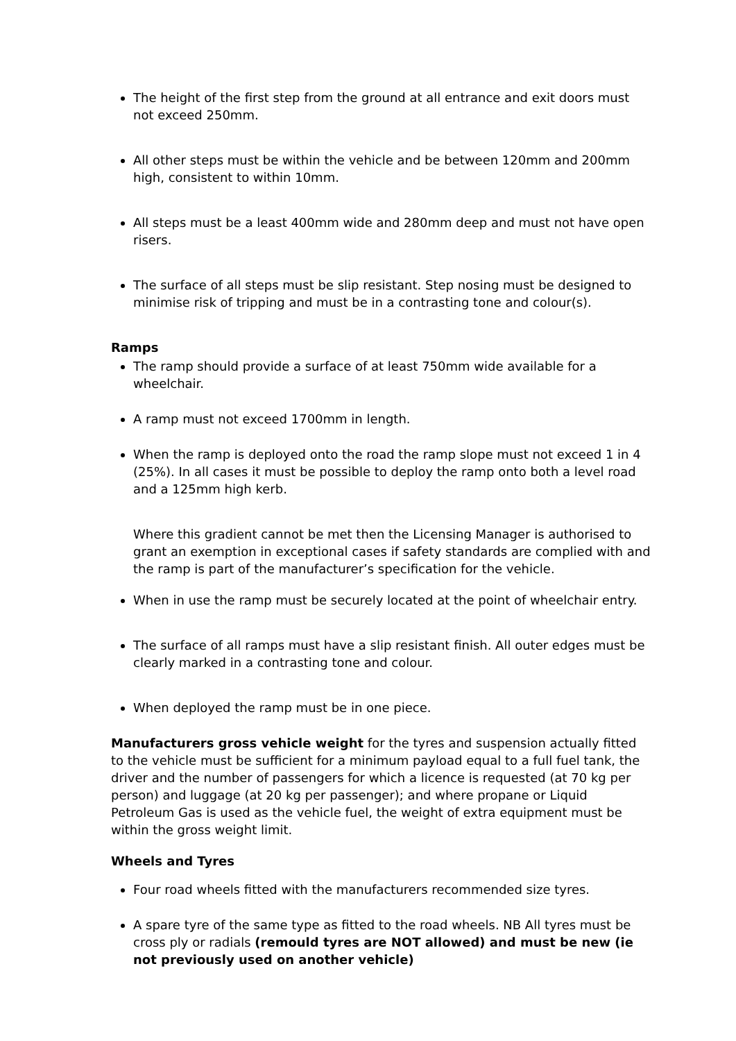The height of the first step from the ground at all entrance and exit doors must not exceed 250mm.
All other steps must be within the vehicle and be between 120mm and 200mm high, consistent to within 10mm.
All steps must be a least 400mm wide and 280mm deep and must not have open risers.
The surface of all steps must be slip resistant. Step nosing must be designed to minimise risk of tripping and must be in a contrasting tone and colour(s).
Ramps
The ramp should provide a surface of at least 750mm wide available for a wheelchair.
A ramp must not exceed 1700mm in length.
When the ramp is deployed onto the road the ramp slope must not exceed 1 in 4 (25%). In all cases it must be possible to deploy the ramp onto both a level road and a 125mm high kerb.
Where this gradient cannot be met then the Licensing Manager is authorised to grant an exemption in exceptional cases if safety standards are complied with and the ramp is part of the manufacturer’s specification for the vehicle.
When in use the ramp must be securely located at the point of wheelchair entry.
The surface of all ramps must have a slip resistant finish. All outer edges must be clearly marked in a contrasting tone and colour.
When deployed the ramp must be in one piece.
Manufacturers gross vehicle weight for the tyres and suspension actually fitted to the vehicle must be sufficient for a minimum payload equal to a full fuel tank, the driver and the number of passengers for which a licence is requested (at 70 kg per person) and luggage (at 20 kg per passenger); and where propane or Liquid Petroleum Gas is used as the vehicle fuel, the weight of extra equipment must be within the gross weight limit.
Wheels and Tyres
Four road wheels fitted with the manufacturers recommended size tyres.
A spare tyre of the same type as fitted to the road wheels. NB All tyres must be cross ply or radials (remould tyres are NOT allowed) and must be new (ie not previously used on another vehicle)